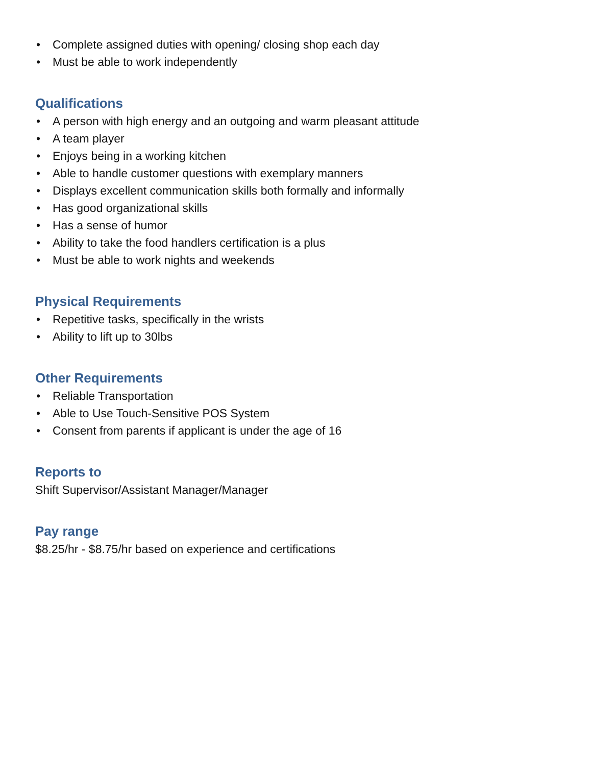• Complete assigned duties with opening/ closing shop each day
• Must be able to work independently
Qualifications
• A person with high energy and an outgoing and warm pleasant attitude
• A team player
• Enjoys being in a working kitchen
• Able to handle customer questions with exemplary manners
• Displays excellent communication skills both formally and informally
• Has good organizational skills
• Has a sense of humor
• Ability to take the food handlers certification is a plus
• Must be able to work nights and weekends
Physical Requirements
• Repetitive tasks, specifically in the wrists
• Ability to lift up to 30lbs
Other Requirements
• Reliable Transportation
• Able to Use Touch-Sensitive POS System
• Consent from parents if applicant is under the age of 16
Reports to
Shift Supervisor/Assistant Manager/Manager
Pay range
$8.25/hr - $8.75/hr based on experience and certifications